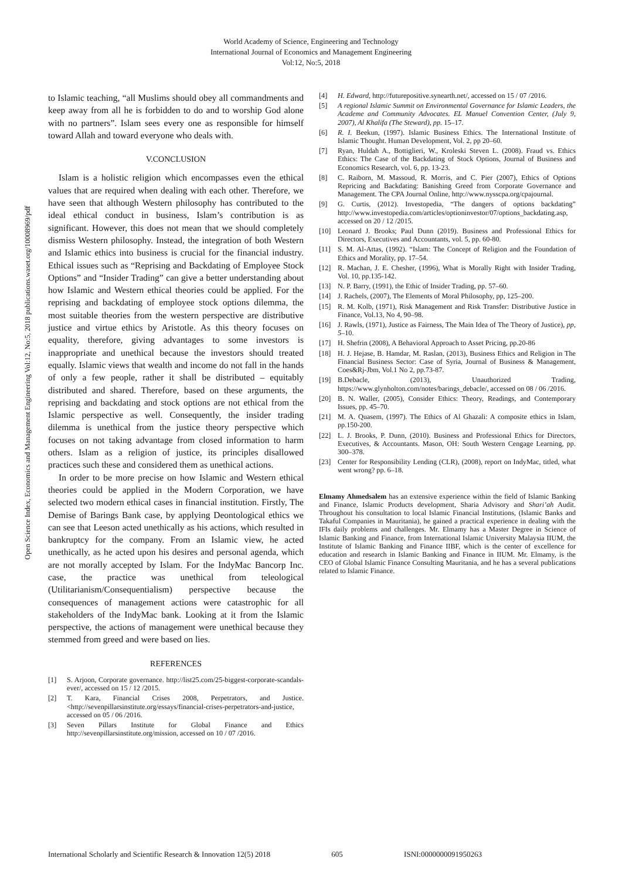World Academy of Science, Engineering and Technology
International Journal of Economics and Management Engineering
Vol:12, No:5, 2018
Open Science Index, Economics and Management Engineering Vol:12, No:5, 2018 publications.waset.org/10008969/pdf
to Islamic teaching, “all Muslims should obey all commandments and keep away from all he is forbidden to do and to worship God alone with no partners”. Islam sees every one as responsible for himself toward Allah and toward everyone who deals with.
V.CONCLUSION
Islam is a holistic religion which encompasses even the ethical values that are required when dealing with each other. Therefore, we have seen that although Western philosophy has contributed to the ideal ethical conduct in business, Islam’s contribution is as significant. However, this does not mean that we should completely dismiss Western philosophy. Instead, the integration of both Western and Islamic ethics into business is crucial for the financial industry. Ethical issues such as “Reprising and Backdating of Employee Stock Options” and “Insider Trading” can give a better understanding about how Islamic and Western ethical theories could be applied. For the reprising and backdating of employee stock options dilemma, the most suitable theories from the western perspective are distributive justice and virtue ethics by Aristotle. As this theory focuses on equality, therefore, giving advantages to some investors is inappropriate and unethical because the investors should treated equally. Islamic views that wealth and income do not fall in the hands of only a few people, rather it shall be distributed – equitably distributed and shared. Therefore, based on these arguments, the reprising and backdating and stock options are not ethical from the Islamic perspective as well. Consequently, the insider trading dilemma is unethical from the justice theory perspective which focuses on not taking advantage from closed information to harm others. Islam as a religion of justice, its principles disallowed practices such these and considered them as unethical actions.
In order to be more precise on how Islamic and Western ethical theories could be applied in the Modern Corporation, we have selected two modern ethical cases in financial institution. Firstly, The Demise of Barings Bank case, by applying Deontological ethics we can see that Leeson acted unethically as his actions, which resulted in bankruptcy for the company. From an Islamic view, he acted unethically, as he acted upon his desires and personal agenda, which are not morally accepted by Islam. For the IndyMac Bancorp Inc. case, the practice was unethical from teleological (Utilitarianism/Consequentialism) perspective because the consequences of management actions were catastrophic for all stakeholders of the IndyMac bank. Looking at it from the Islamic perspective, the actions of management were unethical because they stemmed from greed and were based on lies.
REFERENCES
[1] S. Arjoon, Corporate governance. http://list25.com/25-biggest-corporate-scandals-ever/, accessed on 15 / 12 /2015.
[2] T. Kara, Financial Crises 2008, Perpetrators, and Justice. <http://sevenpillarsinstitute.org/essays/financial-crises-perpetrators-and-justice, accessed on 05 / 06 /2016.
[3] Seven Pillars Institute for Global Finance and Ethics http://sevenpillarsinstitute.org/mission, accessed on 10 / 07 /2016.
[4] H. Edward, http://futurepositive.synearth.net/, accessed on 15 / 07 /2016.
[5] A regional Islamic Summit on Environmental Governance for Islamic Leaders, the Academe and Community Advocates. EL Manuel Convention Center, (July 9, 2007), Al Khalifa (The Steward), pp. 15–17.
[6] R. I. Beekun, (1997). Islamic Business Ethics. The International Institute of Islamic Thought. Human Development, Vol. 2, pp 20–60.
[7] Ryan, Huldah A., Bottiglieri, W., Kroleski Steven L. (2008). Fraud vs. Ethics Ethics: The Case of the Backdating of Stock Options, Journal of Business and Economics Research, vol. 6, pp. 13-23.
[8] C. Raiborn, M. Massoud, R. Morris, and C. Pier (2007), Ethics of Options Repricing and Backdating: Banishing Greed from Corporate Governance and Management. The CPA Journal Online, http://www.nysscpa.org/cpajournal.
[9] G. Curtis, (2012). Investopedia, “The dangers of options backdating” http://www.investopedia.com/articles/optioninvestor/07/options_backdating.asp, accessed on 20 / 12 /2015.
[10] Leonard J. Brooks; Paul Dunn (2019). Business and Professional Ethics for Directors, Executives and Accountants, vol. 5, pp. 60-80.
[11] S. M. Al-Attas, (1992). “Islam: The Concept of Religion and the Foundation of Ethics and Morality, pp. 17–54.
[12] R. Machan, J. E. Chesher, (1996), What is Morally Right with Insider Trading, Vol. 10, pp.135-142.
[13] N. P. Barry, (1991), the Ethic of Insider Trading, pp. 57–60.
[14] J. Rachels, (2007), The Elements of Moral Philosophy, pp, 125–200.
[15] R. M. Kolb, (1971), Risk Management and Risk Transfer: Distributive Justice in Finance, Vol.13, No 4, 90–98.
[16] J. Rawls, (1971), Justice as Fairness, The Main Idea of The Theory of Justice), pp, 5–10.
[17] H. Shefrin (2008), A Behavioral Approach to Asset Pricing, pp.20-86
[18] H. J. Hejase, B. Hamdar, M. Raslan, (2013), Business Ethics and Religion in The Financial Business Sector: Case of Syria, Journal of Business & Management, Coes&Rj-Jbm, Vol.1 No 2, pp.73-87.
[19] B.Debacle, (2013), Unauthorized Trading, https://www.glynholton.com/notes/barings_debacle/, accessed on 08 / 06 /2016.
[20] B. N. Waller, (2005), Consider Ethics: Theory, Readings, and Contemporary Issues, pp. 45–70.
[21] M. A. Quasem, (1997). The Ethics of Al Ghazali: A composite ethics in Islam, pp.150-200.
[22] L. J. Brooks, P. Dunn, (2010). Business and Professional Ethics for Directors, Executives, & Accountants. Mason, OH: South Western Cengage Learning, pp. 300–378.
[23] Center for Responsibility Lending (CLR), (2008), report on IndyMac, titled, what went wrong? pp. 6–18.
Elmamy Ahmedsalem has an extensive experience within the field of Islamic Banking and Finance, Islamic Products development, Sharia Advisory and Shari’ah Audit. Throughout his consultation to local Islamic Financial Institutions, (Islamic Banks and Takaful Companies in Mauritania), he gained a practical experience in dealing with the IFIs daily problems and challenges. Mr. Elmamy has a Master Degree in Science of Islamic Banking and Finance, from International Islamic University Malaysia IIUM, the Institute of Islamic Banking and Finance IIBF, which is the center of excellence for education and research in Islamic Banking and Finance in IIUM. Mr. Elmamy, is the CEO of Global Islamic Finance Consulting Mauritania, and he has a several publications related to Islamic Finance.
International Scholarly and Scientific Research & Innovation 12(5) 2018 605 ISNI:0000000091950263